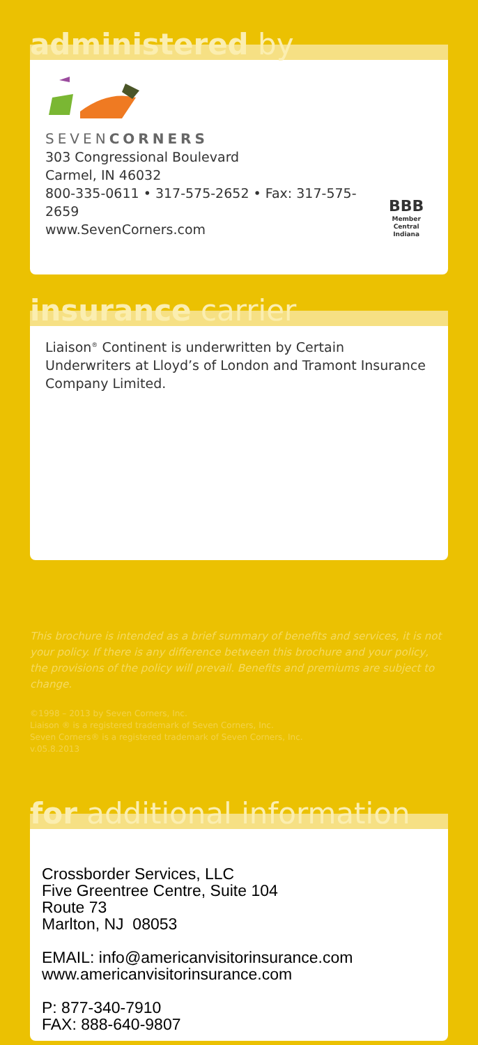administered by
SEVENCORNERS
303 Congressional Boulevard
Carmel, IN 46032
800-335-0611 • 317-575-2652 • Fax: 317-575-2659
www.SevenCorners.com
BBB
Member
Central Indiana
insurance carrier
Liaison<sup>®</sup> Continent is underwritten by Certain Underwriters at Lloyd’s of London and Tramont Insurance Company Limited.
This brochure is intended as a brief summary of benefits and services, it is not your policy. If there is any difference between this brochure and your policy, the provisions of the policy will prevail. Benefits and premiums are subject to change.
©1998 – 2013 by Seven Corners, Inc.
Liaison ® is a registered trademark of Seven Corners, Inc.
Seven Corners® is a registered trademark of Seven Corners, Inc.
v.05.8.2013
for additional information
Crossborder Services, LLC
Five Greentree Centre, Suite 104
Route 73
Marlton, NJ 08053
EMAIL: info@americanvisitorinsurance.com
www.americanvisitorinsurance.com
P: 877-340-7910
FAX: 888-640-9807